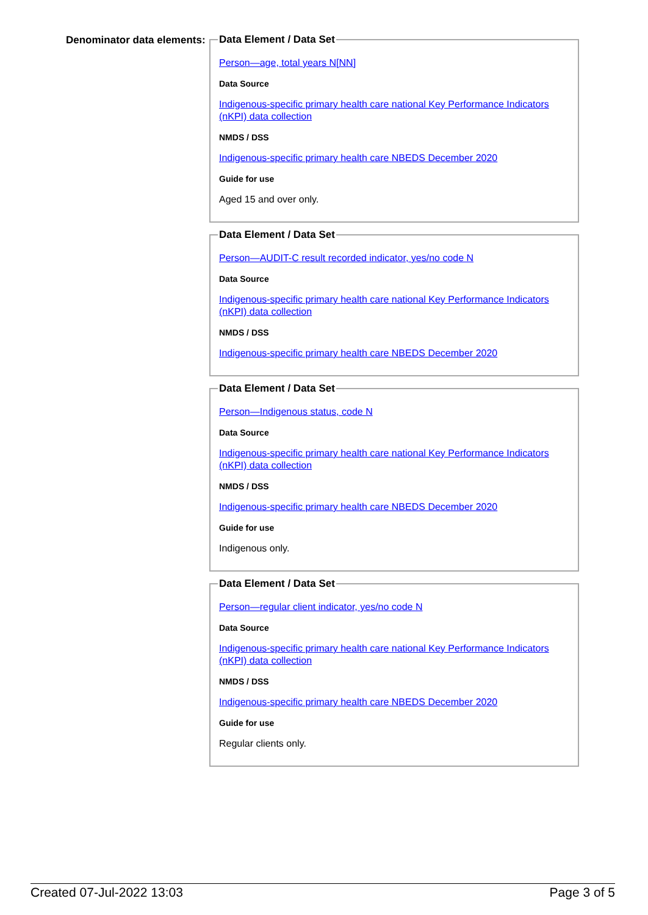Denominator data elements:
Data Element / Data Set
Person—age, total years N[NN]
Data Source
Indigenous-specific primary health care national Key Performance Indicators (nKPI) data collection
NMDS / DSS
Indigenous-specific primary health care NBEDS December 2020
Guide for use
Aged 15 and over only.
Data Element / Data Set
Person—AUDIT-C result recorded indicator, yes/no code N
Data Source
Indigenous-specific primary health care national Key Performance Indicators (nKPI) data collection
NMDS / DSS
Indigenous-specific primary health care NBEDS December 2020
Data Element / Data Set
Person—Indigenous status, code N
Data Source
Indigenous-specific primary health care national Key Performance Indicators (nKPI) data collection
NMDS / DSS
Indigenous-specific primary health care NBEDS December 2020
Guide for use
Indigenous only.
Data Element / Data Set
Person—regular client indicator, yes/no code N
Data Source
Indigenous-specific primary health care national Key Performance Indicators (nKPI) data collection
NMDS / DSS
Indigenous-specific primary health care NBEDS December 2020
Guide for use
Regular clients only.
Created 07-Jul-2022 13:03 Page 3 of 5